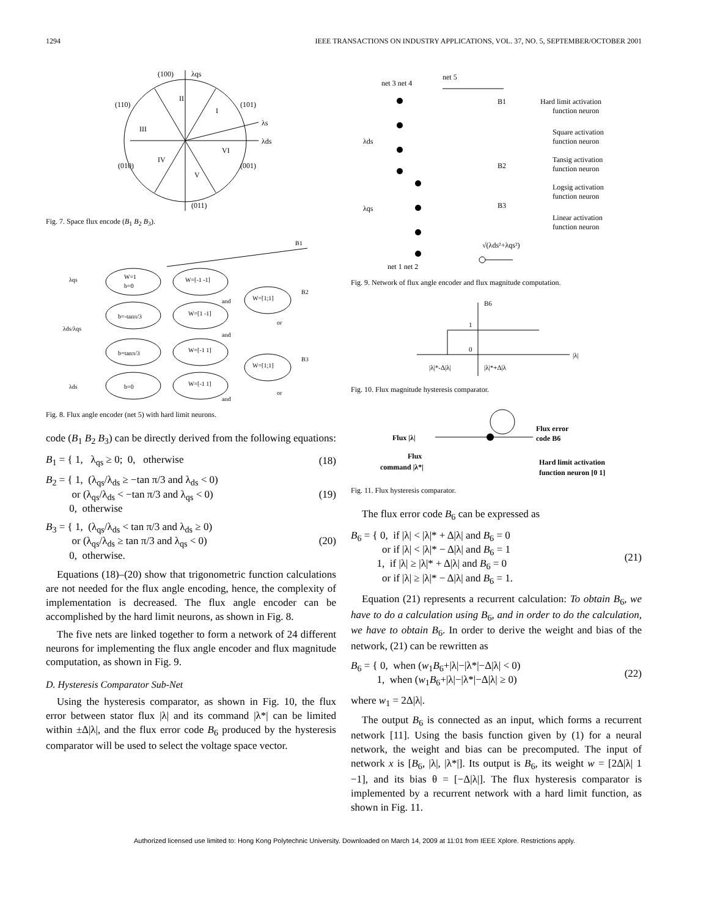1294 IEEE TRANSACTIONS ON INDUSTRY APPLICATIONS, VOL. 37, NO. 5, SEPTEMBER/OCTOBER 2001
(100)
λqs
(110)
(101)
(010)
(001)
(011)
III
VI
II
I
IV
V
λs
λds
Fig. 7. Space flux encode (B<sub>1</sub> B<sub>2</sub> B<sub>3</sub>).
λqs
λds/λqs
λds
W=1
b=0
b=-tanπ/3
b=tanπ/3
b=0
W=[-1 -1]
W=[1 -1]
W=[-1 1]
W=[-1 1]
W=[1;1]
W=[1;1]
B1
B2
B3
and
or
and
or
and
Fig. 8. Flux angle encoder (net 5) with hard limit neurons.
code (B<sub>1</sub> B<sub>2</sub> B<sub>3</sub>) can be directly derived from the following equations:
B<sub>1</sub> = { 1, λ<sub>qs</sub> ≥ 0; 0, otherwise (18)
B<sub>2</sub> = { 1, (λ<sub>qs</sub>/λ<sub>ds</sub> ≥ −tan π/3 and λ<sub>ds</sub> < 0)
or (λ<sub>qs</sub>/λ<sub>ds</sub> < −tan π/3 and λ<sub>qs</sub> < 0)
0, otherwise (19)
B<sub>3</sub> = { 1, (λ<sub>qs</sub>/λ<sub>ds</sub> < tan π/3 and λ<sub>ds</sub> ≥ 0)
or (λ<sub>qs</sub>/λ<sub>ds</sub> ≥ tan π/3 and λ<sub>qs</sub> < 0)
0, otherwise. (20)
Equations (18)–(20) show that trigonometric function calculations are not needed for the flux angle encoding, hence, the complexity of implementation is decreased. The flux angle encoder can be accomplished by the hard limit neurons, as shown in Fig. 8.
The five nets are linked together to form a network of 24 different neurons for implementing the flux angle encoder and flux magnitude computation, as shown in Fig. 9.
D. Hysteresis Comparator Sub-Net
Using the hysteresis comparator, as shown in Fig. 10, the flux error between stator flux |λ| and its command |λ*| can be limited within ±Δ|λ|, and the flux error code B<sub>6</sub> produced by the hysteresis comparator will be used to select the voltage space vector.
net 3 net 4
net 5
λds
λqs
net 1 net 2
B1
B2
B3
√(λds²+λqs²)
Hard limit activation
function neuron
Square activation
function neuron
Tansig activation
function neuron
Logsig activation
function neuron
Linear activation
function neuron
Fig. 9. Network of flux angle encoder and flux magnitude computation.
B6
1
0
|λ|
|λ|*-Δ|λ|
|λ|*+Δ|λ
Fig. 10. Flux magnitude hysteresis comparator.
Flux |λ|
Flux
command |λ*|
Flux error
code B6
Hard limit activation
function neuron [0 1]
Fig. 11. Flux hysteresis comparator.
The flux error code B<sub>6</sub> can be expressed as
B<sub>6</sub> = { 0, if |λ| < |λ|* + Δ|λ| and B<sub>6</sub> = 0
or if |λ| < |λ|* − Δ|λ| and B<sub>6</sub> = 1
1, if |λ| ≥ |λ|* + Δ|λ| and B<sub>6</sub> = 0
or if |λ| ≥ |λ|* − Δ|λ| and B<sub>6</sub> = 1. (21)
Equation (21) represents a recurrent calculation: To obtain B<sub>6</sub>, we have to do a calculation using B<sub>6</sub>, and in order to do the calculation, we have to obtain B<sub>6</sub>. In order to derive the weight and bias of the network, (21) can be rewritten as
B<sub>6</sub> = { 0, when (w<sub>1</sub>B<sub>6</sub>+|λ|−|λ*|−Δ|λ| < 0)
1, when (w<sub>1</sub>B<sub>6</sub>+|λ|−|λ*|−Δ|λ| ≥ 0) (22)
where w<sub>1</sub> = 2Δ|λ|.
The output B<sub>6</sub> is connected as an input, which forms a recurrent network [11]. Using the basis function given by (1) for a neural network, the weight and bias can be precomputed. The input of network x is [B<sub>6</sub>, |λ|, |λ*|]. Its output is B<sub>6</sub>, its weight w = [2Δ|λ| 1 −1], and its bias θ = [−Δ|λ|]. The flux hysteresis comparator is implemented by a recurrent network with a hard limit function, as shown in Fig. 11.
Authorized licensed use limited to: Hong Kong Polytechnic University. Downloaded on March 14, 2009 at 11:01 from IEEE Xplore. Restrictions apply.